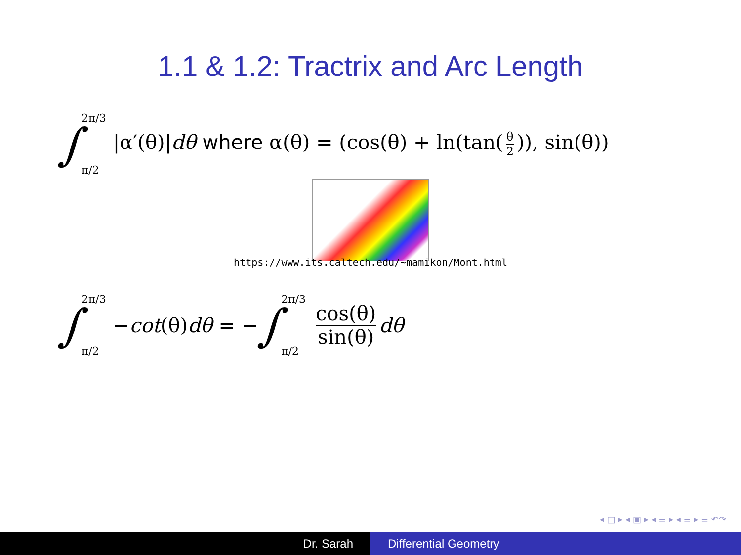1.1 & 1.2: Tractrix and Arc Length
∫ 2π/3
π/2 |α′(θ)|dθ where α(θ) = (cos(θ) + ln(tan(θ 2)), sin(θ))
https://www.its.caltech.edu/~mamikon/Mont.html
∫ 2π/3
π/2 −cot(θ)dθ = − ∫ 2π/3
π/2 cos(θ) sin(θ) dθ
◂ □ ▸ ◂ ▣ ▸ ◂ ≡ ▸ ◂ ≡ ▸ ≡ ↶↷
Dr. Sarah Differential Geometry